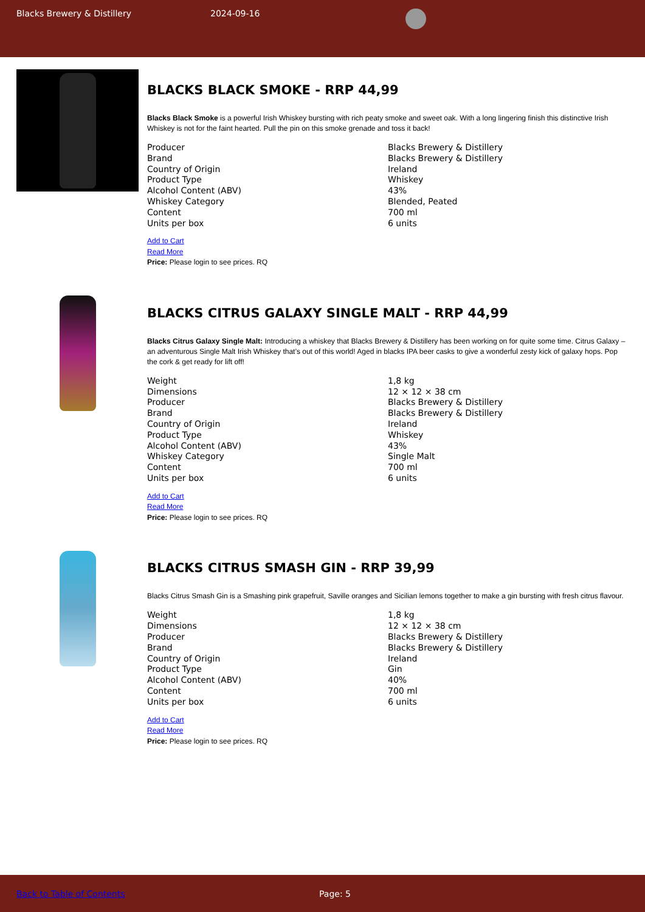Blacks Brewery & Distillery 2024-09-16
BLACKS BLACK SMOKE - RRP 44,99
Blacks Black Smoke is a powerful Irish Whiskey bursting with rich peaty smoke and sweet oak. With a long lingering finish this distinctive Irish Whiskey is not for the faint hearted. Pull the pin on this smoke grenade and toss it back!
| Producer | Blacks Brewery & Distillery |
| Brand | Blacks Brewery & Distillery |
| Country of Origin | Ireland |
| Product Type | Whiskey |
| Alcohol Content (ABV) | 43% |
| Whiskey Category | Blended, Peated |
| Content | 700 ml |
| Units per box | 6 units |
Add to Cart
Read More
Price: Please login to see prices. RQ
BLACKS CITRUS GALAXY SINGLE MALT - RRP 44,99
Blacks Citrus Galaxy Single Malt: Introducing a whiskey that Blacks Brewery & Distillery has been working on for quite some time. Citrus Galaxy – an adventurous Single Malt Irish Whiskey that’s out of this world! Aged in blacks IPA beer casks to give a wonderful zesty kick of galaxy hops. Pop the cork & get ready for lift off!
| Weight | 1,8 kg |
| Dimensions | 12 × 12 × 38 cm |
| Producer | Blacks Brewery & Distillery |
| Brand | Blacks Brewery & Distillery |
| Country of Origin | Ireland |
| Product Type | Whiskey |
| Alcohol Content (ABV) | 43% |
| Whiskey Category | Single Malt |
| Content | 700 ml |
| Units per box | 6 units |
Add to Cart
Read More
Price: Please login to see prices. RQ
BLACKS CITRUS SMASH GIN - RRP 39,99
Blacks Citrus Smash Gin is a Smashing pink grapefruit, Saville oranges and Sicilian lemons together to make a gin bursting with fresh citrus flavour.
| Weight | 1,8 kg |
| Dimensions | 12 × 12 × 38 cm |
| Producer | Blacks Brewery & Distillery |
| Brand | Blacks Brewery & Distillery |
| Country of Origin | Ireland |
| Product Type | Gin |
| Alcohol Content (ABV) | 40% |
| Content | 700 ml |
| Units per box | 6 units |
Add to Cart
Read More
Price: Please login to see prices. RQ
Back to Table of Contents Page: 5